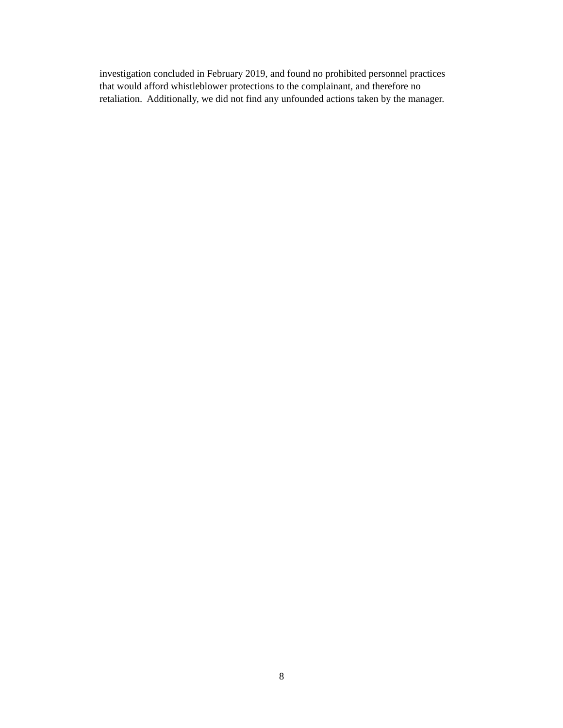investigation concluded in February 2019, and found no prohibited personnel practices
that would afford whistleblower protections to the complainant, and therefore no
retaliation. Additionally, we did not find any unfounded actions taken by the manager.
8